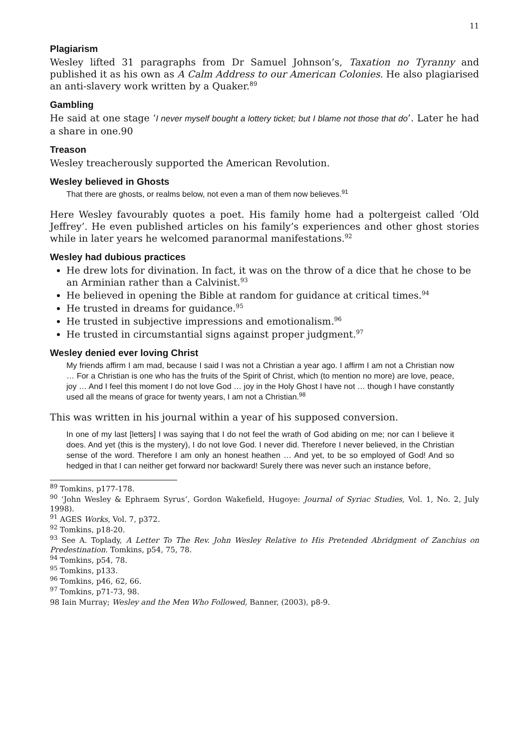11
Plagiarism
Wesley lifted 31 paragraphs from Dr Samuel Johnson’s, Taxation no Tyranny and published it as his own as A Calm Address to our American Colonies. He also plagiarised an anti-slavery work written by a Quaker.<sup>89</sup>
Gambling
He said at one stage ‘I never myself bought a lottery ticket; but I blame not those that do’. Later he had a share in one.90
Treason
Wesley treacherously supported the American Revolution.
Wesley believed in Ghosts
That there are ghosts, or realms below, not even a man of them now believes.<sup>91</sup>
Here Wesley favourably quotes a poet. His family home had a poltergeist called ‘Old Jeffrey’. He even published articles on his family’s experiences and other ghost stories while in later years he welcomed paranormal manifestations.<sup>92</sup>
Wesley had dubious practices
He drew lots for divination. In fact, it was on the throw of a dice that he chose to be an Arminian rather than a Calvinist.<sup>93</sup>
He believed in opening the Bible at random for guidance at critical times.<sup>94</sup>
He trusted in dreams for guidance.<sup>95</sup>
He trusted in subjective impressions and emotionalism.<sup>96</sup>
He trusted in circumstantial signs against proper judgment.<sup>97</sup>
Wesley denied ever loving Christ
My friends affirm I am mad, because I said I was not a Christian a year ago. I affirm I am not a Christian now … For a Christian is one who has the fruits of the Spirit of Christ, which (to mention no more) are love, peace, joy … And I feel this moment I do not love God … joy in the Holy Ghost I have not … though I have constantly used all the means of grace for twenty years, I am not a Christian.<sup>98</sup>
This was written in his journal within a year of his supposed conversion.
In one of my last [letters] I was saying that I do not feel the wrath of God abiding on me; nor can I believe it does. And yet (this is the mystery), I do not love God. I never did. Therefore I never believed, in the Christian sense of the word. Therefore I am only an honest heathen … And yet, to be so employed of God! And so hedged in that I can neither get forward nor backward! Surely there was never such an instance before,
<sup>89</sup> Tomkins, p177-178.
<sup>90</sup> ‘John Wesley & Ephraem Syrus’, Gordon Wakefield, Hugoye: Journal of Syriac Studies, Vol. 1, No. 2, July 1998).
<sup>91</sup> AGES Works, Vol. 7, p372.
<sup>92</sup> Tomkins, p18-20.
<sup>93</sup> See A. Toplady, A Letter To The Rev. John Wesley Relative to His Pretended Abridgment of Zanchius on Predestination. Tomkins, p54, 75, 78.
<sup>94</sup> Tomkins, p54, 78.
<sup>95</sup> Tomkins, p133.
<sup>96</sup> Tomkins, p46, 62, 66.
<sup>97</sup> Tomkins, p71-73, 98.
98 Iain Murray; Wesley and the Men Who Followed, Banner, (2003), p8-9.